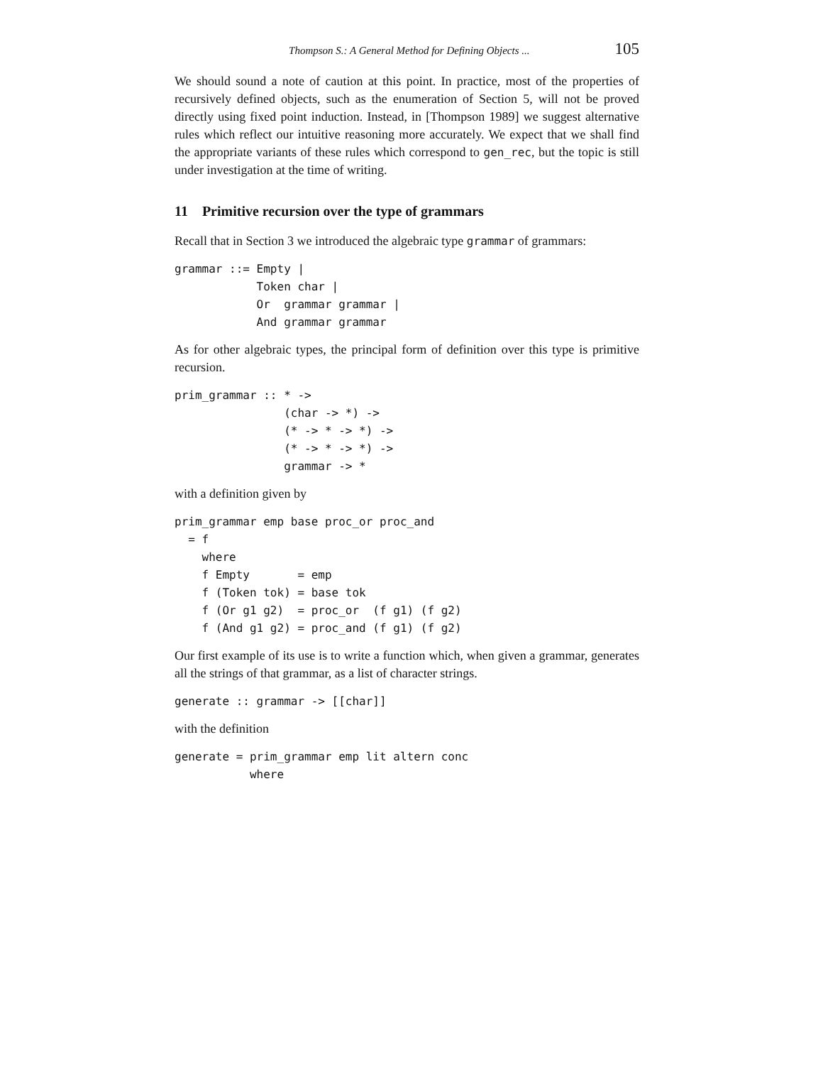Thompson S.: A General Method for Defining Objects ... 105
We should sound a note of caution at this point. In practice, most of the properties of recursively defined objects, such as the enumeration of Section 5, will not be proved directly using fixed point induction. Instead, in [Thompson 1989] we suggest alternative rules which reflect our intuitive reasoning more accurately. We expect that we shall find the appropriate variants of these rules which correspond to gen_rec, but the topic is still under investigation at the time of writing.
11 Primitive recursion over the type of grammars
Recall that in Section 3 we introduced the algebraic type grammar of grammars:
grammar ::= Empty |
            Token char |
            Or  grammar grammar |
            And grammar grammar
As for other algebraic types, the principal form of definition over this type is primitive recursion.
prim_grammar :: * ->
                (char -> *) ->
                (* -> * -> *) ->
                (* -> * -> *) ->
                grammar -> *
with a definition given by
prim_grammar emp base proc_or proc_and
  = f
    where
    f Empty       = emp
    f (Token tok) = base tok
    f (Or g1 g2)  = proc_or  (f g1) (f g2)
    f (And g1 g2) = proc_and (f g1) (f g2)
Our first example of its use is to write a function which, when given a grammar, generates all the strings of that grammar, as a list of character strings.
generate :: grammar -> [[char]]
with the definition
generate = prim_grammar emp lit altern conc
           where